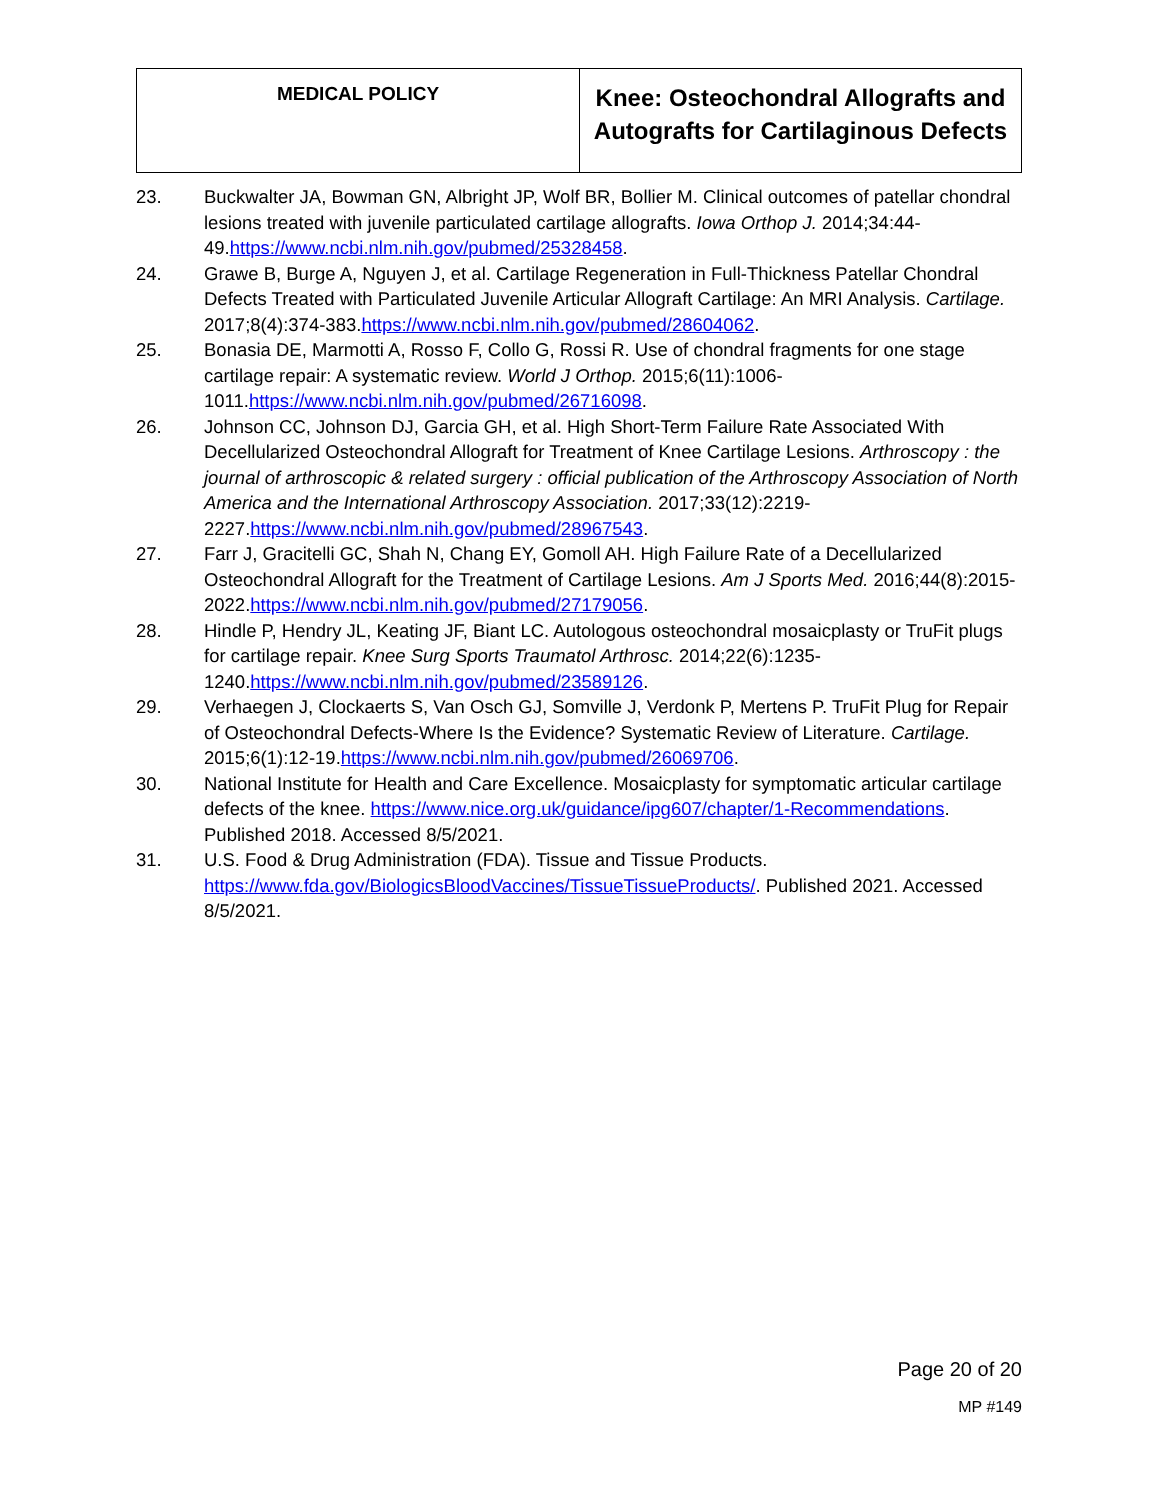| MEDICAL POLICY | Knee: Osteochondral Allografts and Autografts for Cartilaginous Defects |
23. Buckwalter JA, Bowman GN, Albright JP, Wolf BR, Bollier M. Clinical outcomes of patellar chondral lesions treated with juvenile particulated cartilage allografts. Iowa Orthop J. 2014;34:44-49.https://www.ncbi.nlm.nih.gov/pubmed/25328458.
24. Grawe B, Burge A, Nguyen J, et al. Cartilage Regeneration in Full-Thickness Patellar Chondral Defects Treated with Particulated Juvenile Articular Allograft Cartilage: An MRI Analysis. Cartilage. 2017;8(4):374-383.https://www.ncbi.nlm.nih.gov/pubmed/28604062.
25. Bonasia DE, Marmotti A, Rosso F, Collo G, Rossi R. Use of chondral fragments for one stage cartilage repair: A systematic review. World J Orthop. 2015;6(11):1006-1011.https://www.ncbi.nlm.nih.gov/pubmed/26716098.
26. Johnson CC, Johnson DJ, Garcia GH, et al. High Short-Term Failure Rate Associated With Decellularized Osteochondral Allograft for Treatment of Knee Cartilage Lesions. Arthroscopy : the journal of arthroscopic & related surgery : official publication of the Arthroscopy Association of North America and the International Arthroscopy Association. 2017;33(12):2219-2227.https://www.ncbi.nlm.nih.gov/pubmed/28967543.
27. Farr J, Gracitelli GC, Shah N, Chang EY, Gomoll AH. High Failure Rate of a Decellularized Osteochondral Allograft for the Treatment of Cartilage Lesions. Am J Sports Med. 2016;44(8):2015-2022.https://www.ncbi.nlm.nih.gov/pubmed/27179056.
28. Hindle P, Hendry JL, Keating JF, Biant LC. Autologous osteochondral mosaicplasty or TruFit plugs for cartilage repair. Knee Surg Sports Traumatol Arthrosc. 2014;22(6):1235-1240.https://www.ncbi.nlm.nih.gov/pubmed/23589126.
29. Verhaegen J, Clockaerts S, Van Osch GJ, Somville J, Verdonk P, Mertens P. TruFit Plug for Repair of Osteochondral Defects-Where Is the Evidence? Systematic Review of Literature. Cartilage. 2015;6(1):12-19.https://www.ncbi.nlm.nih.gov/pubmed/26069706.
30. National Institute for Health and Care Excellence. Mosaicplasty for symptomatic articular cartilage defects of the knee. https://www.nice.org.uk/guidance/ipg607/chapter/1-Recommendations. Published 2018. Accessed 8/5/2021.
31. U.S. Food & Drug Administration (FDA). Tissue and Tissue Products. https://www.fda.gov/BiologicsBloodVaccines/TissueTissueProducts/. Published 2021. Accessed 8/5/2021.
Page 20 of 20
MP #149